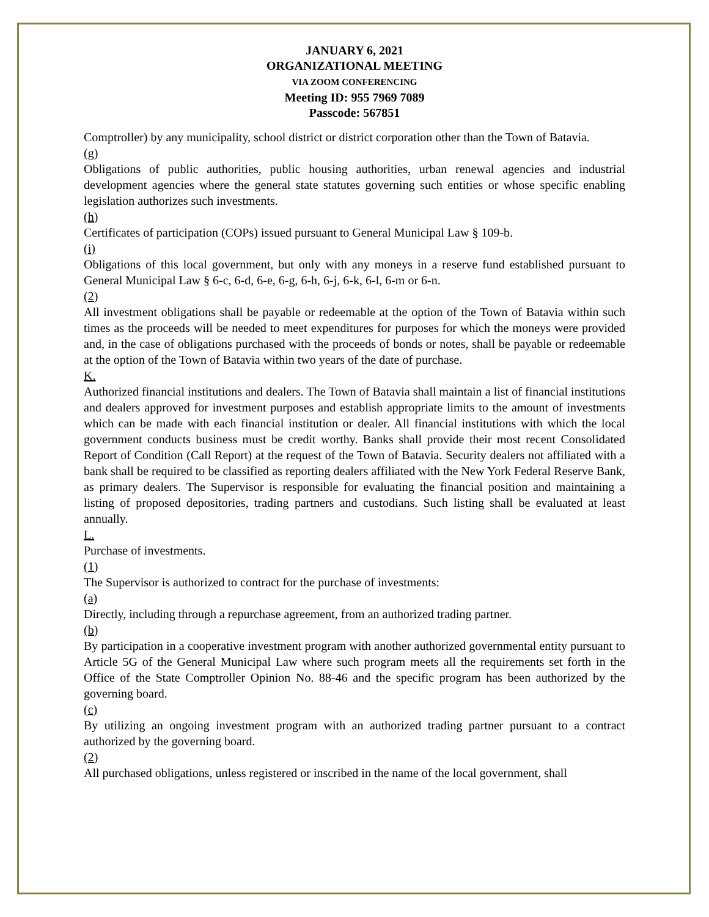JANUARY 6, 2021
ORGANIZATIONAL MEETING
VIA ZOOM CONFERENCING
Meeting ID: 955 7969 7089
Passcode: 567851
Comptroller) by any municipality, school district or district corporation other than the Town of Batavia.
(g)
Obligations of public authorities, public housing authorities, urban renewal agencies and industrial development agencies where the general state statutes governing such entities or whose specific enabling legislation authorizes such investments.
(h)
Certificates of participation (COPs) issued pursuant to General Municipal Law § 109-b.
(i)
Obligations of this local government, but only with any moneys in a reserve fund established pursuant to General Municipal Law § 6-c, 6-d, 6-e, 6-g, 6-h, 6-j, 6-k, 6-l, 6-m or 6-n.
(2)
All investment obligations shall be payable or redeemable at the option of the Town of Batavia within such times as the proceeds will be needed to meet expenditures for purposes for which the moneys were provided and, in the case of obligations purchased with the proceeds of bonds or notes, shall be payable or redeemable at the option of the Town of Batavia within two years of the date of purchase.
K.
Authorized financial institutions and dealers. The Town of Batavia shall maintain a list of financial institutions and dealers approved for investment purposes and establish appropriate limits to the amount of investments which can be made with each financial institution or dealer. All financial institutions with which the local government conducts business must be credit worthy. Banks shall provide their most recent Consolidated Report of Condition (Call Report) at the request of the Town of Batavia. Security dealers not affiliated with a bank shall be required to be classified as reporting dealers affiliated with the New York Federal Reserve Bank, as primary dealers. The Supervisor is responsible for evaluating the financial position and maintaining a listing of proposed depositories, trading partners and custodians. Such listing shall be evaluated at least annually.
L.
Purchase of investments.
(1)
The Supervisor is authorized to contract for the purchase of investments:
(a)
Directly, including through a repurchase agreement, from an authorized trading partner.
(b)
By participation in a cooperative investment program with another authorized governmental entity pursuant to Article 5G of the General Municipal Law where such program meets all the requirements set forth in the Office of the State Comptroller Opinion No. 88-46 and the specific program has been authorized by the governing board.
(c)
By utilizing an ongoing investment program with an authorized trading partner pursuant to a contract authorized by the governing board.
(2)
All purchased obligations, unless registered or inscribed in the name of the local government, shall